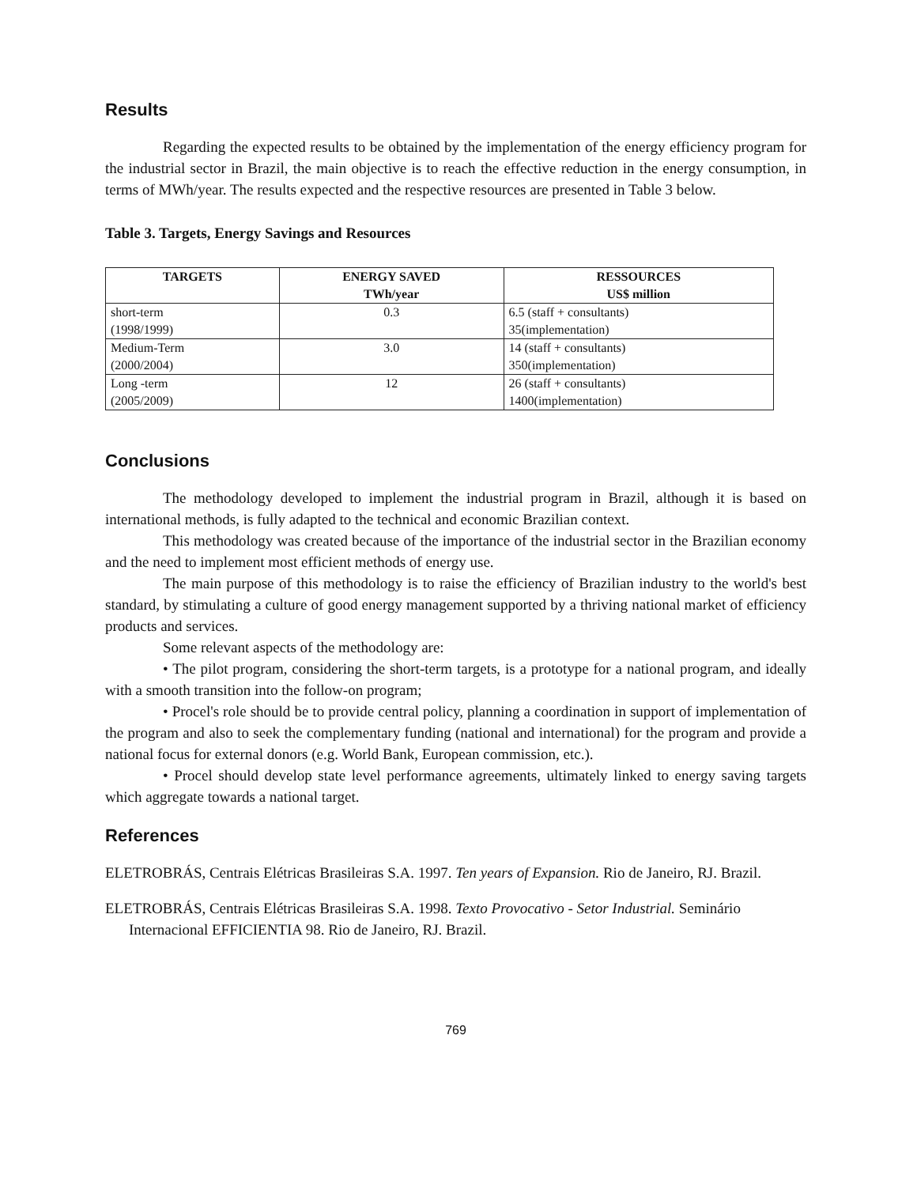Results
Regarding the expected results to be obtained by the implementation of the energy efficiency program for the industrial sector in Brazil, the main objective is to reach the effective reduction in the energy consumption, in terms of MWh/year. The results expected and the respective resources are presented in Table 3 below.
Table 3. Targets, Energy Savings and Resources
| TARGETS | ENERGY SAVED TWh/year | RESSOURCES US$ million |
| --- | --- | --- |
| short-term (1998/1999) | 0.3 | 6.5 (staff + consultants) 35(implementation) |
| Medium-Term (2000/2004) | 3.0 | 14 (staff + consultants) 350(implementation) |
| Long -term (2005/2009) | 12 | 26 (staff + consultants) 1400(implementation) |
Conclusions
The methodology developed to implement the industrial program in Brazil, although it is based on international methods, is fully adapted to the technical and economic Brazilian context.
This methodology was created because of the importance of the industrial sector in the Brazilian economy and the need to implement most efficient methods of energy use.
The main purpose of this methodology is to raise the efficiency of Brazilian industry to the world's best standard, by stimulating a culture of good energy management supported by a thriving national market of efficiency products and services.
Some relevant aspects of the methodology are:
• The pilot program, considering the short-term targets, is a prototype for a national program, and ideally with a smooth transition into the follow-on program;
• Procel's role should be to provide central policy, planning a coordination in support of implementation of the program and also to seek the complementary funding (national and international) for the program and provide a national focus for external donors (e.g. World Bank, European commission, etc.).
• Procel should develop state level performance agreements, ultimately linked to energy saving targets which aggregate towards a national target.
References
ELETROBRÁS, Centrais Elétricas Brasileiras S.A. 1997. Ten years of Expansion. Rio de Janeiro, RJ. Brazil.
ELETROBRÁS, Centrais Elétricas Brasileiras S.A. 1998. Texto Provocativo - Setor Industrial. Seminário Internacional EFFICIENTIA 98. Rio de Janeiro, RJ. Brazil.
769